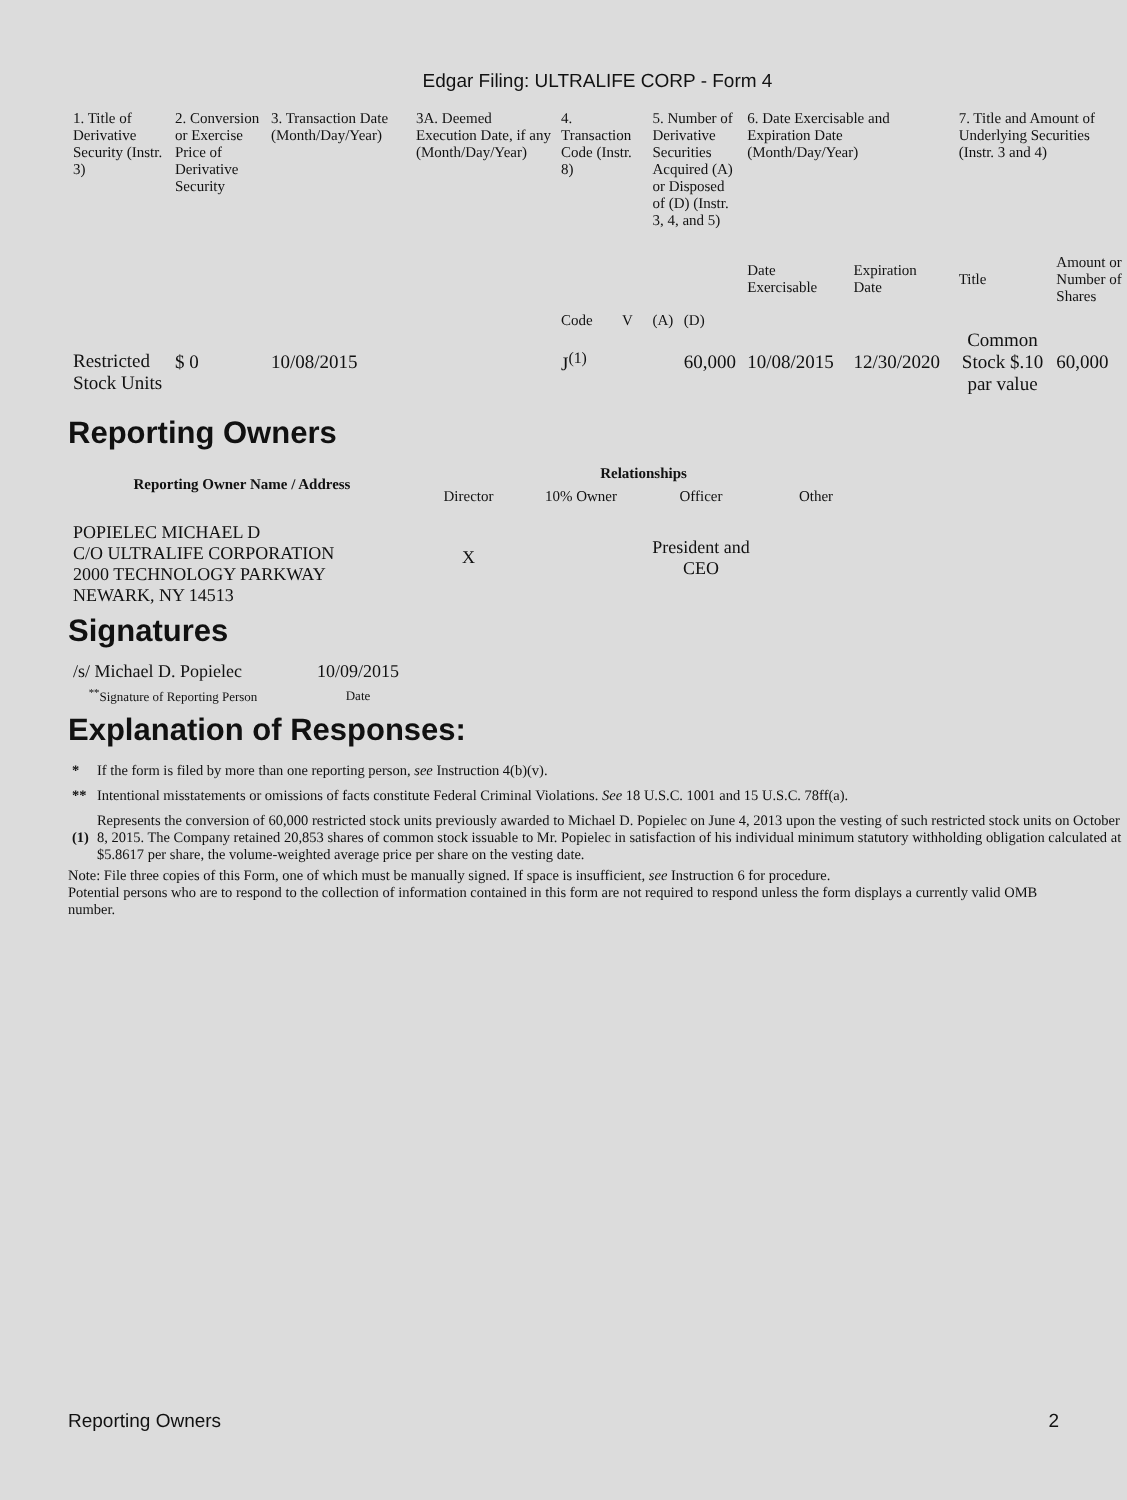Edgar Filing: ULTRALIFE CORP - Form 4
| 1. Title of Derivative Security (Instr. 3) | 2. Conversion or Exercise Price of Derivative Security | 3. Transaction Date (Month/Day/Year) | 3A. Deemed Execution Date, if any (Month/Day/Year) | 4. Transaction Code (Instr. 8) | | 5. Number of Derivative Securities Acquired (A) or Disposed of (D) (Instr. 3, 4, and 5) | | 6. Date Exercisable and Expiration Date (Month/Day/Year) | | 7. Title and Amount of Underlying Securities (Instr. 3 and 4) | |
| --- | --- | --- | --- | --- | --- | --- | --- | --- | --- | --- | --- |
| | | | | Code | V | (A) | (D) | Date Exercisable | Expiration Date | Title | Amount or Number of Shares |
| Restricted Stock Units | $ 0 | 10/08/2015 | | J<sup>(1)</sup> | | | 60,000 | 10/08/2015 | 12/30/2020 | Common Stock $.10 par value | 60,000 |
Reporting Owners
| Reporting Owner Name / Address | Relationships | | | |
| --- | --- | --- | --- | --- |
| | Director | 10% Owner | Officer | Other |
| POPIELEC MICHAEL D C/O ULTRALIFE CORPORATION 2000 TECHNOLOGY PARKWAY NEWARK, NY 14513 | X | | President and CEO | |
Signatures
| /s/ Michael D. Popielec | 10/09/2015 |
| <sup>**</sup> Signature of Reporting Person | Date |
Explanation of Responses:
| * | If the form is filed by more than one reporting person, see Instruction 4(b)(v). |
| ** | Intentional misstatements or omissions of facts constitute Federal Criminal Violations. See 18 U.S.C. 1001 and 15 U.S.C. 78ff(a). |
| (1) | Represents the conversion of 60,000 restricted stock units previously awarded to Michael D. Popielec on June 4, 2013 upon the vesting of such restricted stock units on October 8, 2015. The Company retained 20,853 shares of common stock issuable to Mr. Popielec in satisfaction of his individual minimum statutory withholding obligation calculated at $5.8617 per share, the volume-weighted average price per share on the vesting date. |
Note: File three copies of this Form, one of which must be manually signed. If space is insufficient, see Instruction 6 for procedure.
Potential persons who are to respond to the collection of information contained in this form are not required to respond unless the form displays a currently valid OMB number.
Reporting Owners 2